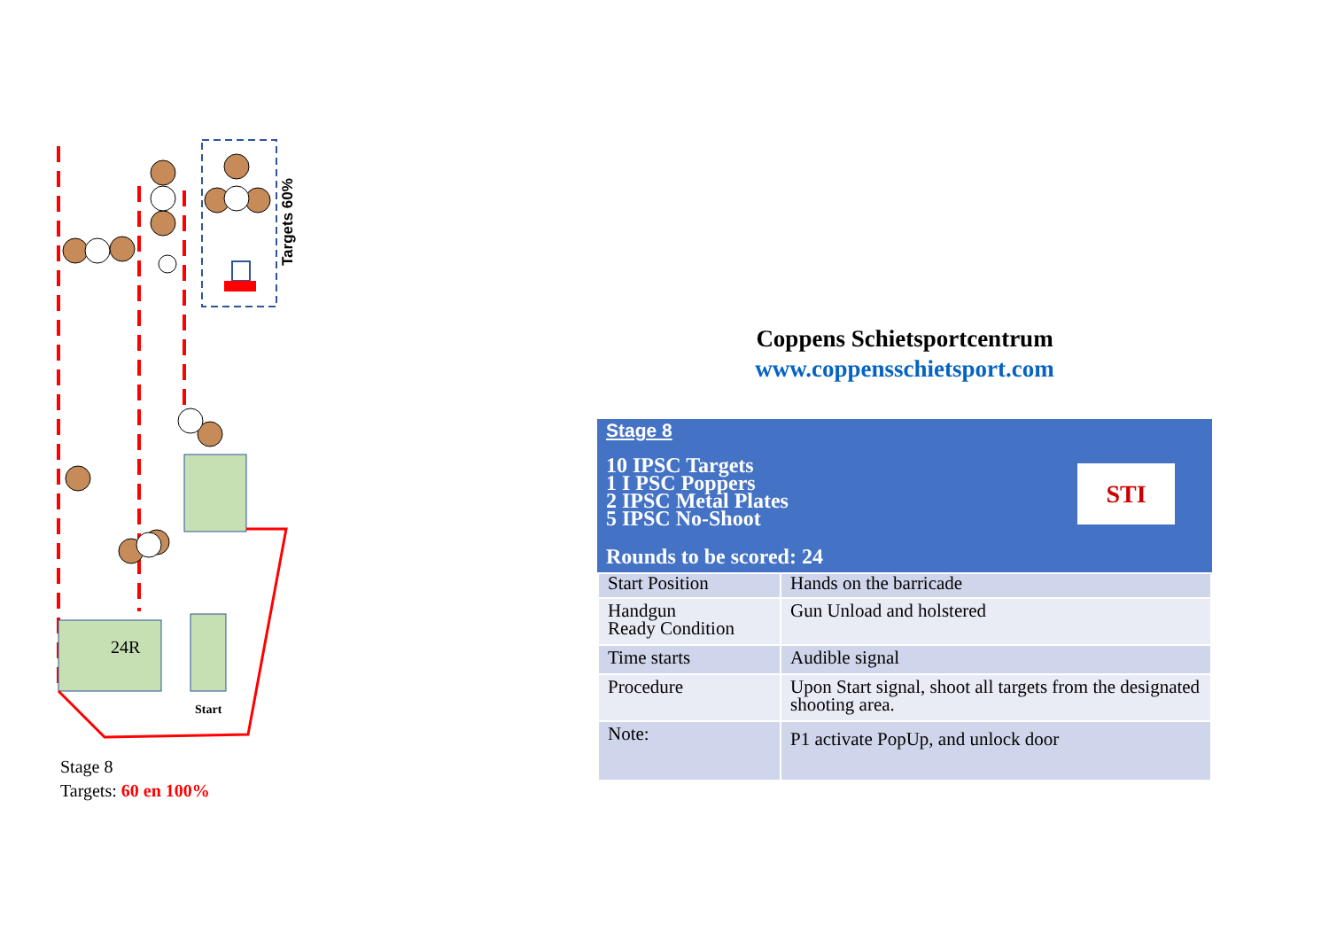Targets 60%
24R
Start
Stage 8
Targets: 60 en 100%
Coppens Schietsportcentrum
www.coppensschietsport.com
Stage 8
10 IPSC Targets
1 I PSC Poppers
2 IPSC Metal Plates
5 IPSC No-Shoot
Rounds to be scored: 24
STI
| Start Position | Hands on the barricade |
| Handgun Ready Condition | Gun Unload and holstered |
| Time starts | Audible signal |
| Procedure | Upon Start signal, shoot all targets from the designated shooting area. |
| Note: | P1 activate PopUp, and unlock door |